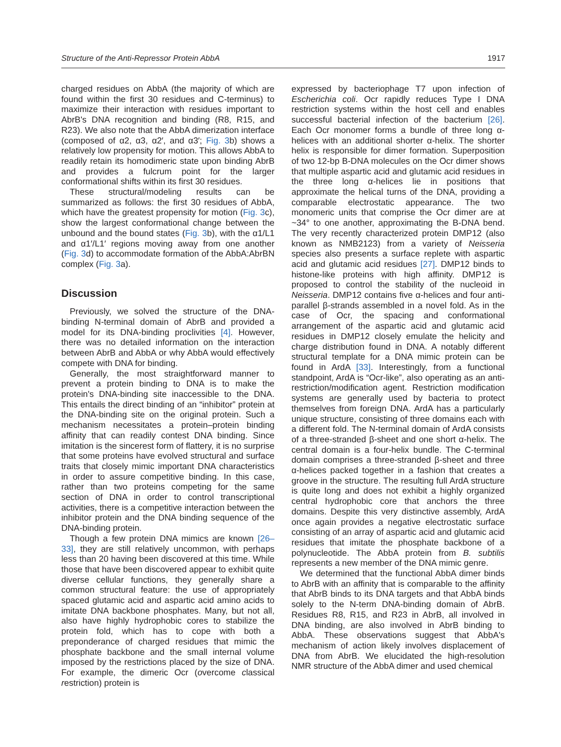Structure of the Anti-Repressor Protein AbbA 1917
charged residues on AbbA (the majority of which are found within the first 30 residues and C-terminus) to maximize their interaction with residues important to AbrB's DNA recognition and binding (R8, R15, and R23). We also note that the AbbA dimerization interface (composed of α2, α3, α2′, and α3′; Fig. 3b) shows a relatively low propensity for motion. This allows AbbA to readily retain its homodimeric state upon binding AbrB and provides a fulcrum point for the larger conformational shifts within its first 30 residues.
These structural/modeling results can be summarized as follows: the first 30 residues of AbbA, which have the greatest propensity for motion (Fig. 3c), show the largest conformational change between the unbound and the bound states (Fig. 3b), with the α1/L1 and α1′/L1′ regions moving away from one another (Fig. 3d) to accommodate formation of the AbbA:AbrBN complex (Fig. 3a).
Discussion
Previously, we solved the structure of the DNA-binding N-terminal domain of AbrB and provided a model for its DNA-binding proclivities [4]. However, there was no detailed information on the interaction between AbrB and AbbA or why AbbA would effectively compete with DNA for binding.
Generally, the most straightforward manner to prevent a protein binding to DNA is to make the protein's DNA-binding site inaccessible to the DNA. This entails the direct binding of an “inhibitor” protein at the DNA-binding site on the original protein. Such a mechanism necessitates a protein–protein binding affinity that can readily contest DNA binding. Since imitation is the sincerest form of flattery, it is no surprise that some proteins have evolved structural and surface traits that closely mimic important DNA characteristics in order to assure competitive binding. In this case, rather than two proteins competing for the same section of DNA in order to control transcriptional activities, there is a competitive interaction between the inhibitor protein and the DNA binding sequence of the DNA-binding protein.
Though a few protein DNA mimics are known [26–33], they are still relatively uncommon, with perhaps less than 20 having been discovered at this time. While those that have been discovered appear to exhibit quite diverse cellular functions, they generally share a common structural feature: the use of appropriately spaced glutamic acid and aspartic acid amino acids to imitate DNA backbone phosphates. Many, but not all, also have highly hydrophobic cores to stabilize the protein fold, which has to cope with both a preponderance of charged residues that mimic the phosphate backbone and the small internal volume imposed by the restrictions placed by the size of DNA. For example, the dimeric Ocr (overcome classical restriction) protein is
expressed by bacteriophage T7 upon infection of Escherichia coli. Ocr rapidly reduces Type I DNA restriction systems within the host cell and enables successful bacterial infection of the bacterium [26]. Each Ocr monomer forms a bundle of three long α-helices with an additional shorter α-helix. The shorter helix is responsible for dimer formation. Superposition of two 12-bp B-DNA molecules on the Ocr dimer shows that multiple aspartic acid and glutamic acid residues in the three long α-helices lie in positions that approximate the helical turns of the DNA, providing a comparable electrostatic appearance. The two monomeric units that comprise the Ocr dimer are at ~34° to one another, approximating the B-DNA bend. The very recently characterized protein DMP12 (also known as NMB2123) from a variety of Neisseria species also presents a surface replete with aspartic acid and glutamic acid residues [27]. DMP12 binds to histone-like proteins with high affinity. DMP12 is proposed to control the stability of the nucleoid in Neisseria. DMP12 contains five α-helices and four anti-parallel β-strands assembled in a novel fold. As in the case of Ocr, the spacing and conformational arrangement of the aspartic acid and glutamic acid residues in DMP12 closely emulate the helicity and charge distribution found in DNA. A notably different structural template for a DNA mimic protein can be found in ArdA [33]. Interestingly, from a functional standpoint, ArdA is “Ocr-like”, also operating as an anti-restriction/modification agent. Restriction modification systems are generally used by bacteria to protect themselves from foreign DNA. ArdA has a particularly unique structure, consisting of three domains each with a different fold. The N-terminal domain of ArdA consists of a three-stranded β-sheet and one short α-helix. The central domain is a four-helix bundle. The C-terminal domain comprises a three-stranded β-sheet and three α-helices packed together in a fashion that creates a groove in the structure. The resulting full ArdA structure is quite long and does not exhibit a highly organized central hydrophobic core that anchors the three domains. Despite this very distinctive assembly, ArdA once again provides a negative electrostatic surface consisting of an array of aspartic acid and glutamic acid residues that imitate the phosphate backbone of a polynucleotide. The AbbA protein from B. subtilis represents a new member of the DNA mimic genre.
We determined that the functional AbbA dimer binds to AbrB with an affinity that is comparable to the affinity that AbrB binds to its DNA targets and that AbbA binds solely to the N-term DNA-binding domain of AbrB. Residues R8, R15, and R23 in AbrB, all involved in DNA binding, are also involved in AbrB binding to AbbA. These observations suggest that AbbA's mechanism of action likely involves displacement of DNA from AbrB. We elucidated the high-resolution NMR structure of the AbbA dimer and used chemical